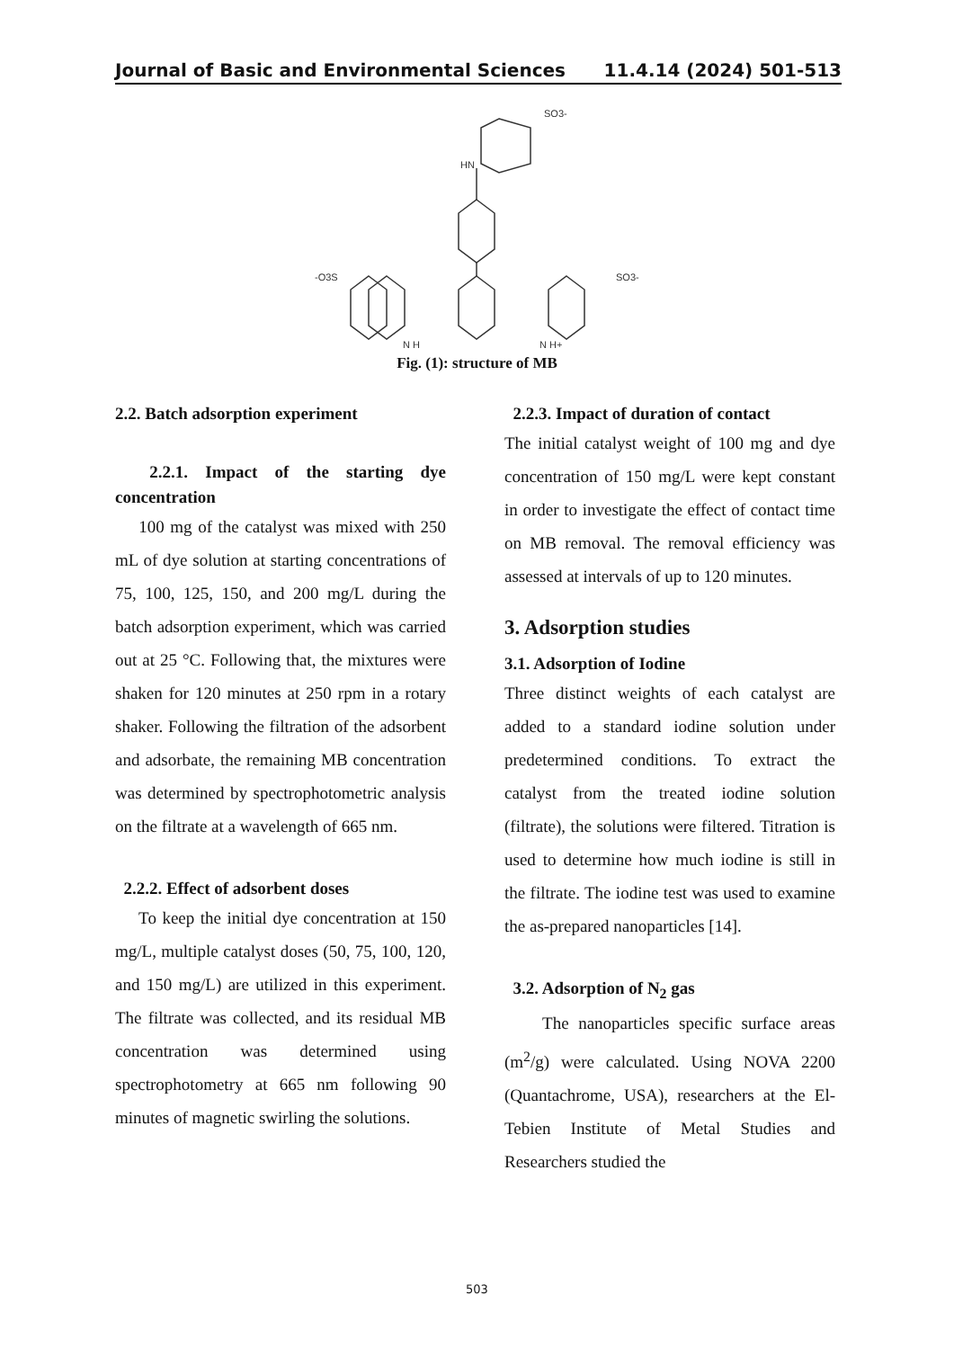Journal of Basic and Environmental Sciences 11.4.14 (2024) 501-513
HN
SO3-
-O3S
SO3-
N H
N H+
Fig. (1): structure of MB
2.2. Batch adsorption experiment
2.2.1. Impact of the starting dye concentration
100 mg of the catalyst was mixed with 250 mL of dye solution at starting concentrations of 75, 100, 125, 150, and 200 mg/L during the batch adsorption experiment, which was carried out at 25 °C. Following that, the mixtures were shaken for 120 minutes at 250 rpm in a rotary shaker. Following the filtration of the adsorbent and adsorbate, the remaining MB concentration was determined by spectrophotometric analysis on the filtrate at a wavelength of 665 nm.
2.2.2. Effect of adsorbent doses
To keep the initial dye concentration at 150 mg/L, multiple catalyst doses (50, 75, 100, 120, and 150 mg/L) are utilized in this experiment. The filtrate was collected, and its residual MB concentration was determined using spectrophotometry at 665 nm following 90 minutes of magnetic swirling the solutions.
2.2.3. Impact of duration of contact
The initial catalyst weight of 100 mg and dye concentration of 150 mg/L were kept constant in order to investigate the effect of contact time on MB removal. The removal efficiency was assessed at intervals of up to 120 minutes.
3. Adsorption studies
3.1. Adsorption of Iodine
Three distinct weights of each catalyst are added to a standard iodine solution under predetermined conditions. To extract the catalyst from the treated iodine solution (filtrate), the solutions were filtered. Titration is used to determine how much iodine is still in the filtrate. The iodine test was used to examine the as-prepared nanoparticles [14].
3.2. Adsorption of N<sub>2</sub> gas
The nanoparticles specific surface areas (m<sup>2</sup>/g) were calculated. Using NOVA 2200 (Quantachrome, USA), researchers at the El-Tebien Institute of Metal Studies and Researchers studied the
503